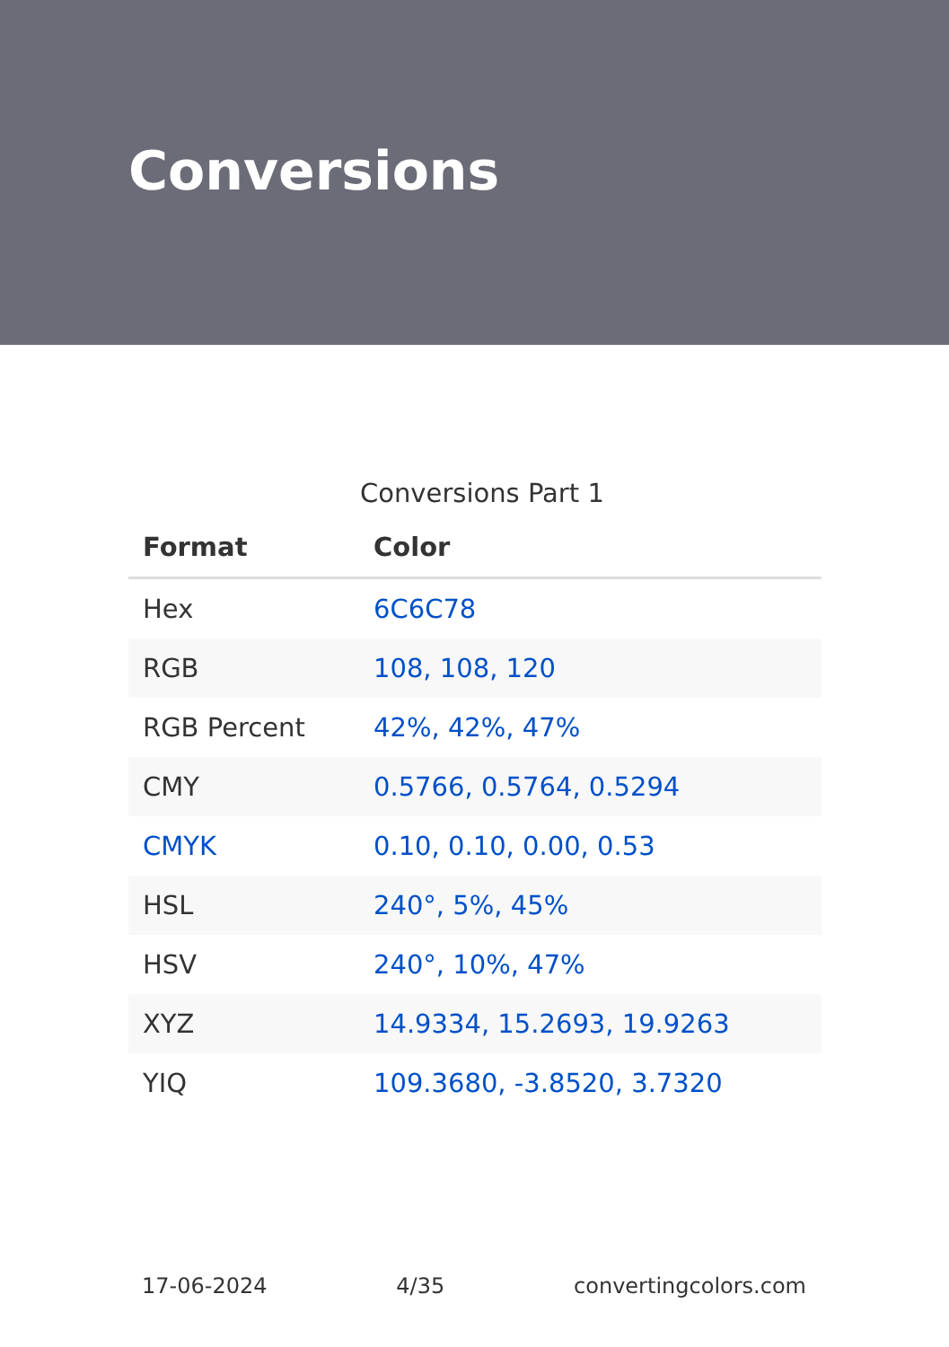Conversions
Conversions Part 1
| Format | Color |
| --- | --- |
| Hex | 6C6C78 |
| RGB | 108, 108, 120 |
| RGB Percent | 42%, 42%, 47% |
| CMY | 0.5766, 0.5764, 0.5294 |
| CMYK | 0.10, 0.10, 0.00, 0.53 |
| HSL | 240°, 5%, 45% |
| HSV | 240°, 10%, 47% |
| XYZ | 14.9334, 15.2693, 19.9263 |
| YIQ | 109.3680, -3.8520, 3.7320 |
17-06-2024 4/35 convertingcolors.com